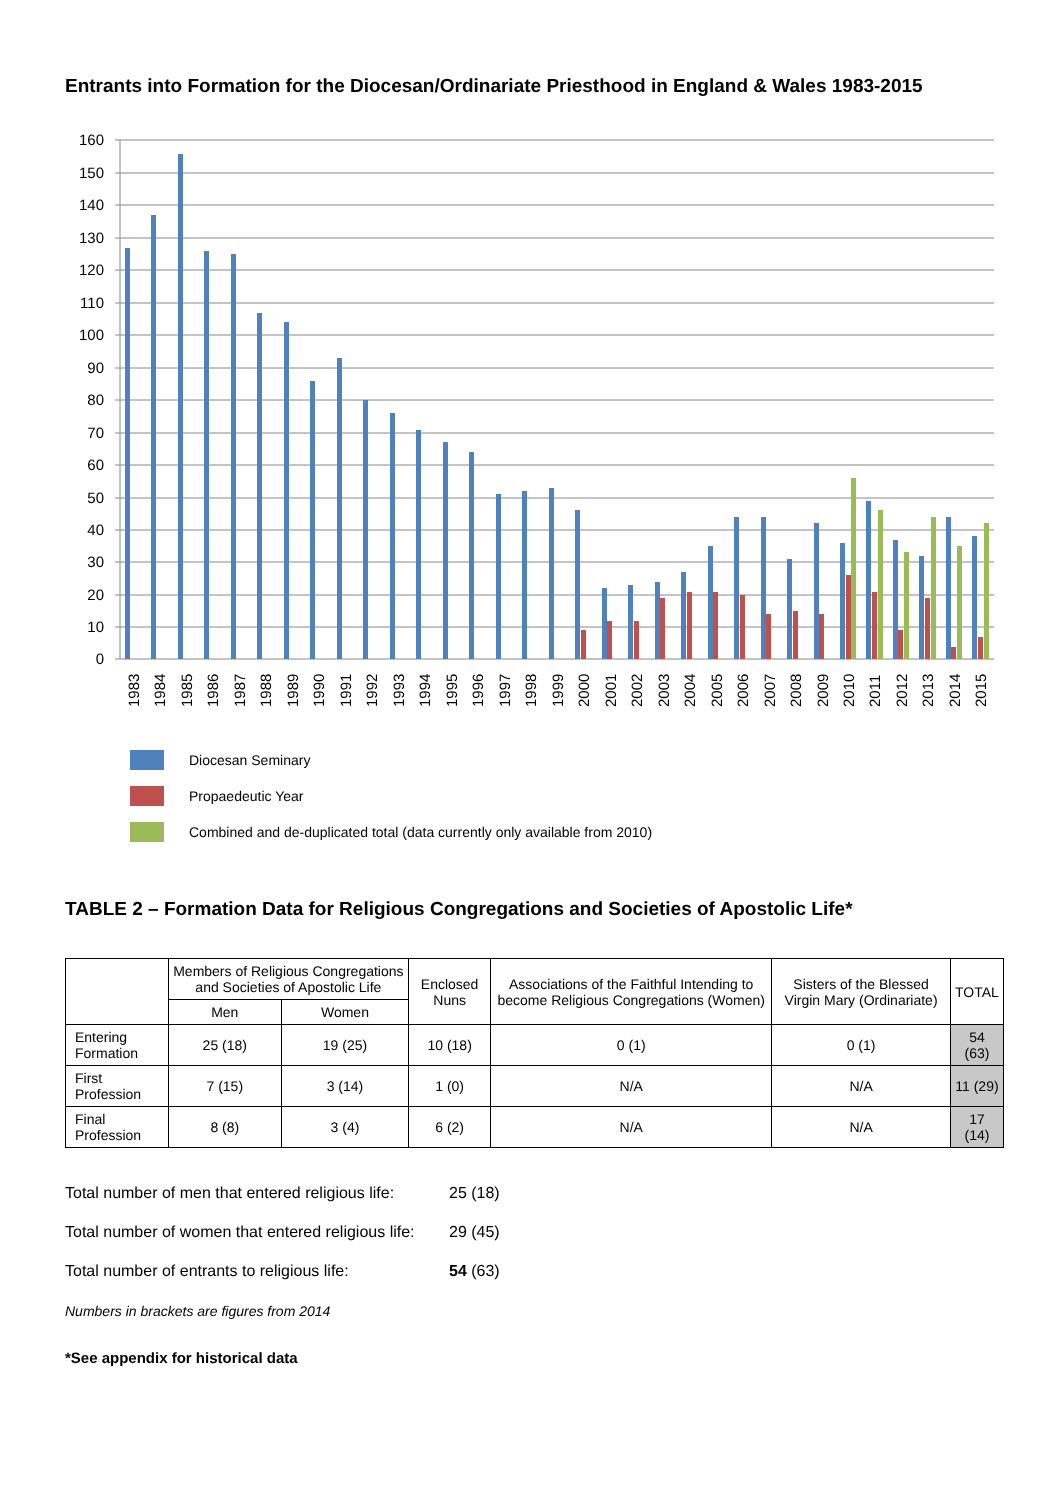Entrants into Formation for the Diocesan/Ordinariate Priesthood in England & Wales 1983-2015
160
150
140
130
120
110
100
90
80
70
60
50
40
30
20
10
0
1983
1984
1985
1986
1987
1988
1989
1990
1991
1992
1993
1994
1995
1996
1997
1998
1999
2000
2001
2002
2003
2004
2005
2006
2007
2008
2009
2010
2011
2012
2013
2014
2015
Diocesan Seminary
Propaedeutic Year
Combined and de-duplicated total (data currently only available from 2010)
TABLE 2 – Formation Data for Religious Congregations and Societies of Apostolic Life*
| | Members of Religious Congregations and Societies of Apostolic Life | | Enclosed Nuns | Associations of the Faithful Intending to become Religious Congregations (Women) | Sisters of the Blessed Virgin Mary (Ordinariate) | TOTAL |
| --- | --- | --- | --- | --- | --- | --- |
| | Men | Women | | | | |
| Entering Formation | 25 (18) | 19 (25) | 10 (18) | 0 (1) | 0 (1) | 54 (63) |
| First Profession | 7 (15) | 3 (14) | 1 (0) | N/A | N/A | 11 (29) |
| Final Profession | 8 (8) | 3 (4) | 6 (2) | N/A | N/A | 17 (14) |
Total number of men that entered religious life: 25 (18)
Total number of women that entered religious life: 29 (45)
Total number of entrants to religious life: 54 (63)
Numbers in brackets are figures from 2014
*See appendix for historical data